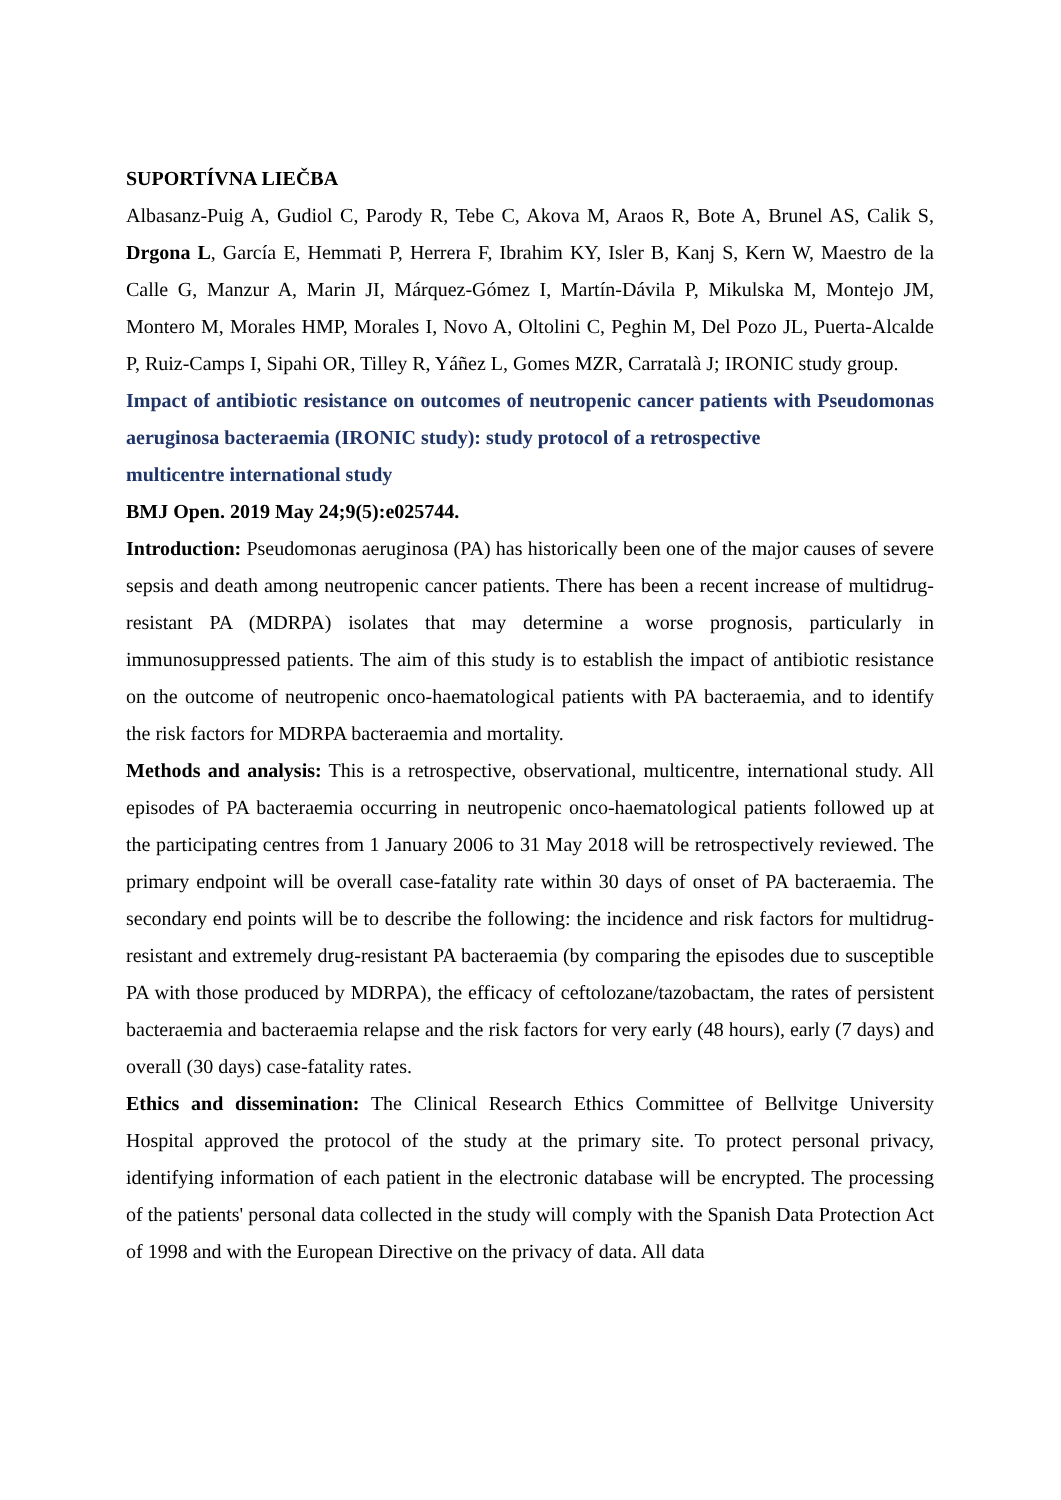SUPORTÍVNA LIEČBA
Albasanz-Puig A, Gudiol C, Parody R, Tebe C, Akova M, Araos R, Bote A, Brunel AS, Calik S, Drgona L, García E, Hemmati P, Herrera F, Ibrahim KY, Isler B, Kanj S, Kern W, Maestro de la Calle G, Manzur A, Marin JI, Márquez-Gómez I, Martín-Dávila P, Mikulska M, Montejo JM, Montero M, Morales HMP, Morales I, Novo A, Oltolini C, Peghin M, Del Pozo JL, Puerta-Alcalde P, Ruiz-Camps I, Sipahi OR, Tilley R, Yáñez L, Gomes MZR, Carratalà J; IRONIC study group.
Impact of antibiotic resistance on outcomes of neutropenic cancer patients with Pseudomonas aeruginosa bacteraemia (IRONIC study): study protocol of a retrospective
multicentre international study
BMJ Open. 2019 May 24;9(5):e025744.
Introduction: Pseudomonas aeruginosa (PA) has historically been one of the major causes of severe sepsis and death among neutropenic cancer patients. There has been a recent increase of multidrug-resistant PA (MDRPA) isolates that may determine a worse prognosis, particularly in immunosuppressed patients. The aim of this study is to establish the impact of antibiotic resistance on the outcome of neutropenic onco-haematological patients with PA bacteraemia, and to identify the risk factors for MDRPA bacteraemia and mortality.
Methods and analysis: This is a retrospective, observational, multicentre, international study. All episodes of PA bacteraemia occurring in neutropenic onco-haematological patients followed up at the participating centres from 1 January 2006 to 31 May 2018 will be retrospectively reviewed. The primary endpoint will be overall case-fatality rate within 30 days of onset of PA bacteraemia. The secondary end points will be to describe the following: the incidence and risk factors for multidrug-resistant and extremely drug-resistant PA bacteraemia (by comparing the episodes due to susceptible PA with those produced by MDRPA), the efficacy of ceftolozane/tazobactam, the rates of persistent bacteraemia and bacteraemia relapse and the risk factors for very early (48 hours), early (7 days) and overall (30 days) case-fatality rates.
Ethics and dissemination: The Clinical Research Ethics Committee of Bellvitge University Hospital approved the protocol of the study at the primary site. To protect personal privacy, identifying information of each patient in the electronic database will be encrypted. The processing of the patients' personal data collected in the study will comply with the Spanish Data Protection Act of 1998 and with the European Directive on the privacy of data. All data